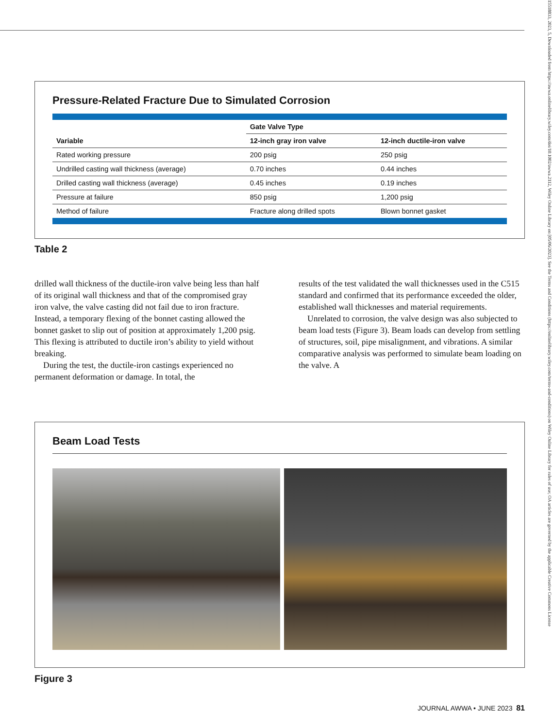15518833, 2023, 5, Downloaded from https://awwa.onlinelibrary.wiley.com/doi/10.1002/awwa.2112, Wiley Online Library on [05/06/2023]. See the Terms and Conditions (https://onlinelibrary.wiley.com/terms-and-conditions) on Wiley Online Library for rules of use; OA articles are governed by the applicable Creative Commons License
Pressure-Related Fracture Due to Simulated Corrosion
| | Gate Valve Type | |
| --- | --- | --- |
| Variable | 12-inch gray iron valve | 12-inch ductile-iron valve |
| Rated working pressure | 200 psig | 250 psig |
| Undrilled casting wall thickness (average) | 0.70 inches | 0.44 inches |
| Drilled casting wall thickness (average) | 0.45 inches | 0.19 inches |
| Pressure at failure | 850 psig | 1,200 psig |
| Method of failure | Fracture along drilled spots | Blown bonnet gasket |
Table 2
drilled wall thickness of the ductile-iron valve being less than half of its original wall thickness and that of the compromised gray iron valve, the valve casting did not fail due to iron fracture. Instead, a temporary flexing of the bonnet casting allowed the bonnet gasket to slip out of position at approximately 1,200 psig. This flexing is attributed to ductile iron’s ability to yield without breaking.
During the test, the ductile-iron castings experienced no permanent deformation or damage. In total, the
results of the test validated the wall thicknesses used in the C515 standard and confirmed that its performance exceeded the older, established wall thicknesses and material requirements.
Unrelated to corrosion, the valve design was also subjected to beam load tests (Figure 3). Beam loads can develop from settling of structures, soil, pipe misalignment, and vibrations. A similar comparative analysis was performed to simulate beam loading on the valve. A
Beam Load Tests
Figure 3
JOURNAL AWWA • JUNE 2023 81